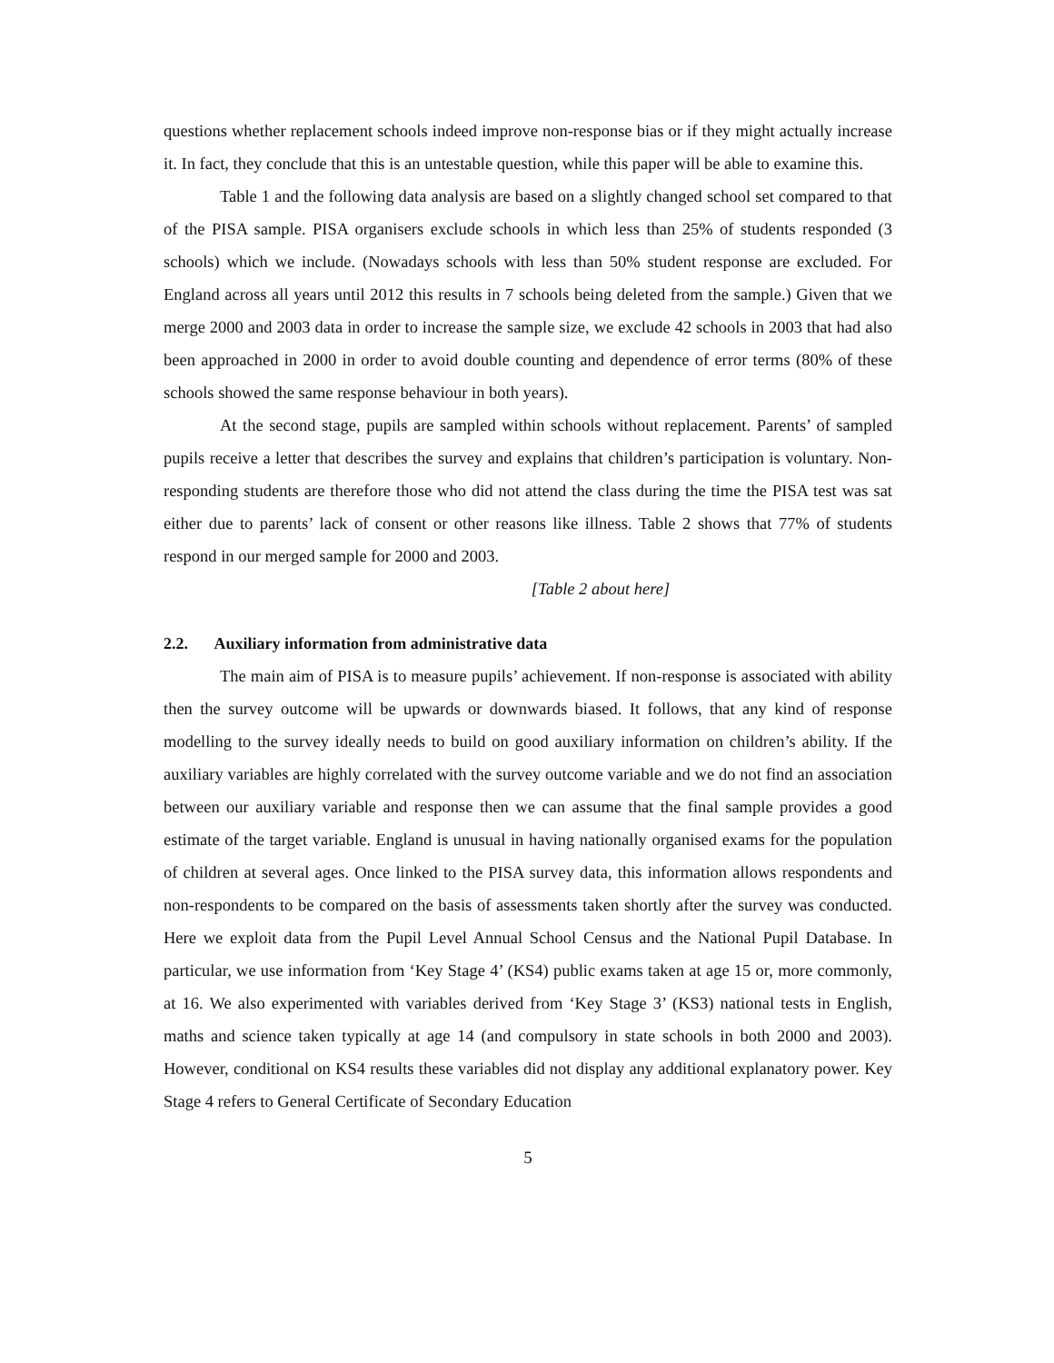questions whether replacement schools indeed improve non-response bias or if they might actually increase it. In fact, they conclude that this is an untestable question, while this paper will be able to examine this.
Table 1 and the following data analysis are based on a slightly changed school set compared to that of the PISA sample. PISA organisers exclude schools in which less than 25% of students responded (3 schools) which we include. (Nowadays schools with less than 50% student response are excluded. For England across all years until 2012 this results in 7 schools being deleted from the sample.) Given that we merge 2000 and 2003 data in order to increase the sample size, we exclude 42 schools in 2003 that had also been approached in 2000 in order to avoid double counting and dependence of error terms (80% of these schools showed the same response behaviour in both years).
At the second stage, pupils are sampled within schools without replacement. Parents’ of sampled pupils receive a letter that describes the survey and explains that children’s participation is voluntary. Non-responding students are therefore those who did not attend the class during the time the PISA test was sat either due to parents’ lack of consent or other reasons like illness. Table 2 shows that 77% of students respond in our merged sample for 2000 and 2003.
[Table 2 about here]
2.2. Auxiliary information from administrative data
The main aim of PISA is to measure pupils’ achievement. If non-response is associated with ability then the survey outcome will be upwards or downwards biased. It follows, that any kind of response modelling to the survey ideally needs to build on good auxiliary information on children’s ability. If the auxiliary variables are highly correlated with the survey outcome variable and we do not find an association between our auxiliary variable and response then we can assume that the final sample provides a good estimate of the target variable. England is unusual in having nationally organised exams for the population of children at several ages. Once linked to the PISA survey data, this information allows respondents and non-respondents to be compared on the basis of assessments taken shortly after the survey was conducted. Here we exploit data from the Pupil Level Annual School Census and the National Pupil Database. In particular, we use information from ‘Key Stage 4’ (KS4) public exams taken at age 15 or, more commonly, at 16. We also experimented with variables derived from ‘Key Stage 3’ (KS3) national tests in English, maths and science taken typically at age 14 (and compulsory in state schools in both 2000 and 2003). However, conditional on KS4 results these variables did not display any additional explanatory power. Key Stage 4 refers to General Certificate of Secondary Education
5